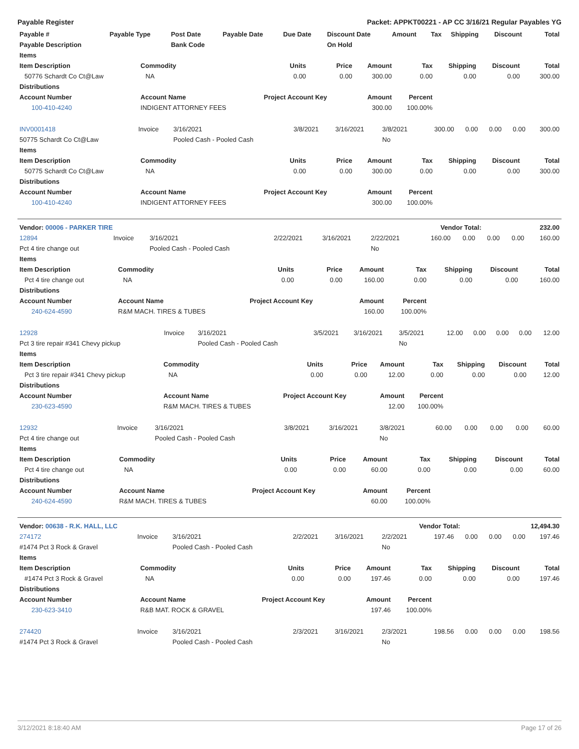Payable Register Packet: APPKT00221 - AP CC 3/16/21 Regular Payables YG
| Payable # | Payable Type | Post Date | Payable Date | Due Date | Discount Date | Amount | Tax | Shipping | Discount | Total |
| --- | --- | --- | --- | --- | --- | --- | --- | --- | --- | --- |
| Payable Description | | Bank Code | | | On Hold | | | | | |
| Items | | | | | | | | |
| --- | --- | --- | --- | --- | --- | --- | --- | --- |
| Item Description | Commodity | Units | Price | Amount | Tax | Shipping | Discount | Total |
| 50776 Schardt Co Ct@Law | NA | 0.00 | 0.00 | 300.00 | 0.00 | 0.00 | 0.00 | 300.00 |
| Distributions | | | | | | | | |
| Account Number | Account Name | Project Account Key | | Amount | Percent | | | |
| 100-410-4240 | INDIGENT ATTORNEY FEES | | | 300.00 | 100.00% | | | |
| INV0001418 | Invoice | 3/16/2021 | 3/8/2021 | 3/16/2021 | 3/8/2021 | 300.00 | 0.00 | 0.00 | 0.00 | 300.00 |
| 50775 Schardt Co Ct@Law | | Pooled Cash - Pooled Cash | | | No | | | | | |
| Items | | | | | | | | |
| --- | --- | --- | --- | --- | --- | --- | --- | --- |
| Item Description | Commodity | Units | Price | Amount | Tax | Shipping | Discount | Total |
| 50775 Schardt Co Ct@Law | NA | 0.00 | 0.00 | 300.00 | 0.00 | 0.00 | 0.00 | 300.00 |
| Distributions | | | | | | | | |
| Account Number | Account Name | Project Account Key | | Amount | Percent | | | |
| 100-410-4240 | INDIGENT ATTORNEY FEES | | | 300.00 | 100.00% | | | |
| Vendor: 00006 - PARKER TIRE | Vendor Total: | 232.00 |
| 12894 | Invoice | 3/16/2021 | 2/22/2021 | 3/16/2021 | 2/22/2021 | 160.00 | 0.00 | 0.00 | 0.00 | 160.00 |
| Pct 4 tire change out | | Pooled Cash - Pooled Cash | | | No | | | | | |
| Items | | | | | | | | |
| --- | --- | --- | --- | --- | --- | --- | --- | --- |
| Item Description | Commodity | Units | Price | Amount | Tax | Shipping | Discount | Total |
| Pct 4 tire change out | NA | 0.00 | 0.00 | 160.00 | 0.00 | 0.00 | 0.00 | 160.00 |
| Distributions | | | | | | | | |
| Account Number | Account Name | Project Account Key | | Amount | Percent | | | |
| 240-624-4590 | R&M MACH. TIRES & TUBES | | | 160.00 | 100.00% | | | |
| 12928 | Invoice | 3/16/2021 | 3/5/2021 | 3/16/2021 | 3/5/2021 | 12.00 | 0.00 | 0.00 | 0.00 | 12.00 |
| Pct 3 tire repair #341 Chevy pickup | | Pooled Cash - Pooled Cash | | | No | | | | | |
| Items | | | | | | | | |
| --- | --- | --- | --- | --- | --- | --- | --- | --- |
| Item Description | Commodity | Units | Price | Amount | Tax | Shipping | Discount | Total |
| Pct 3 tire repair #341 Chevy pickup | NA | 0.00 | 0.00 | 12.00 | 0.00 | 0.00 | 0.00 | 12.00 |
| Distributions | | | | | | | | |
| Account Number | Account Name | Project Account Key | | Amount | Percent | | | |
| 230-623-4590 | R&M MACH. TIRES & TUBES | | | 12.00 | 100.00% | | | |
| 12932 | Invoice | 3/16/2021 | 3/8/2021 | 3/16/2021 | 3/8/2021 | 60.00 | 0.00 | 0.00 | 0.00 | 60.00 |
| Pct 4 tire change out | | Pooled Cash - Pooled Cash | | | No | | | | | |
| Items | | | | | | | | |
| --- | --- | --- | --- | --- | --- | --- | --- | --- |
| Item Description | Commodity | Units | Price | Amount | Tax | Shipping | Discount | Total |
| Pct 4 tire change out | NA | 0.00 | 0.00 | 60.00 | 0.00 | 0.00 | 0.00 | 60.00 |
| Distributions | | | | | | | | |
| Account Number | Account Name | Project Account Key | | Amount | Percent | | | |
| 240-624-4590 | R&M MACH. TIRES & TUBES | | | 60.00 | 100.00% | | | |
| Vendor: 00638 - R.K. HALL, LLC | Vendor Total: | 12,494.30 |
| 274172 | Invoice | 3/16/2021 | 2/2/2021 | 3/16/2021 | 2/2/2021 | 197.46 | 0.00 | 0.00 | 0.00 | 197.46 |
| #1474 Pct 3 Rock & Gravel | | Pooled Cash - Pooled Cash | | | No | | | | | |
| Items | | | | | | | | |
| --- | --- | --- | --- | --- | --- | --- | --- | --- |
| Item Description | Commodity | Units | Price | Amount | Tax | Shipping | Discount | Total |
| #1474 Pct 3 Rock & Gravel | NA | 0.00 | 0.00 | 197.46 | 0.00 | 0.00 | 0.00 | 197.46 |
| Distributions | | | | | | | | |
| Account Number | Account Name | Project Account Key | | Amount | Percent | | | |
| 230-623-3410 | R&B MAT. ROCK & GRAVEL | | | 197.46 | 100.00% | | | |
| 274420 | Invoice | 3/16/2021 | 2/3/2021 | 3/16/2021 | 2/3/2021 | 198.56 | 0.00 | 0.00 | 0.00 | 198.56 |
| #1474 Pct 3 Rock & Gravel | | Pooled Cash - Pooled Cash | | | No | | | | | |
3/12/2021 8:18:40 AM Page 17 of 26